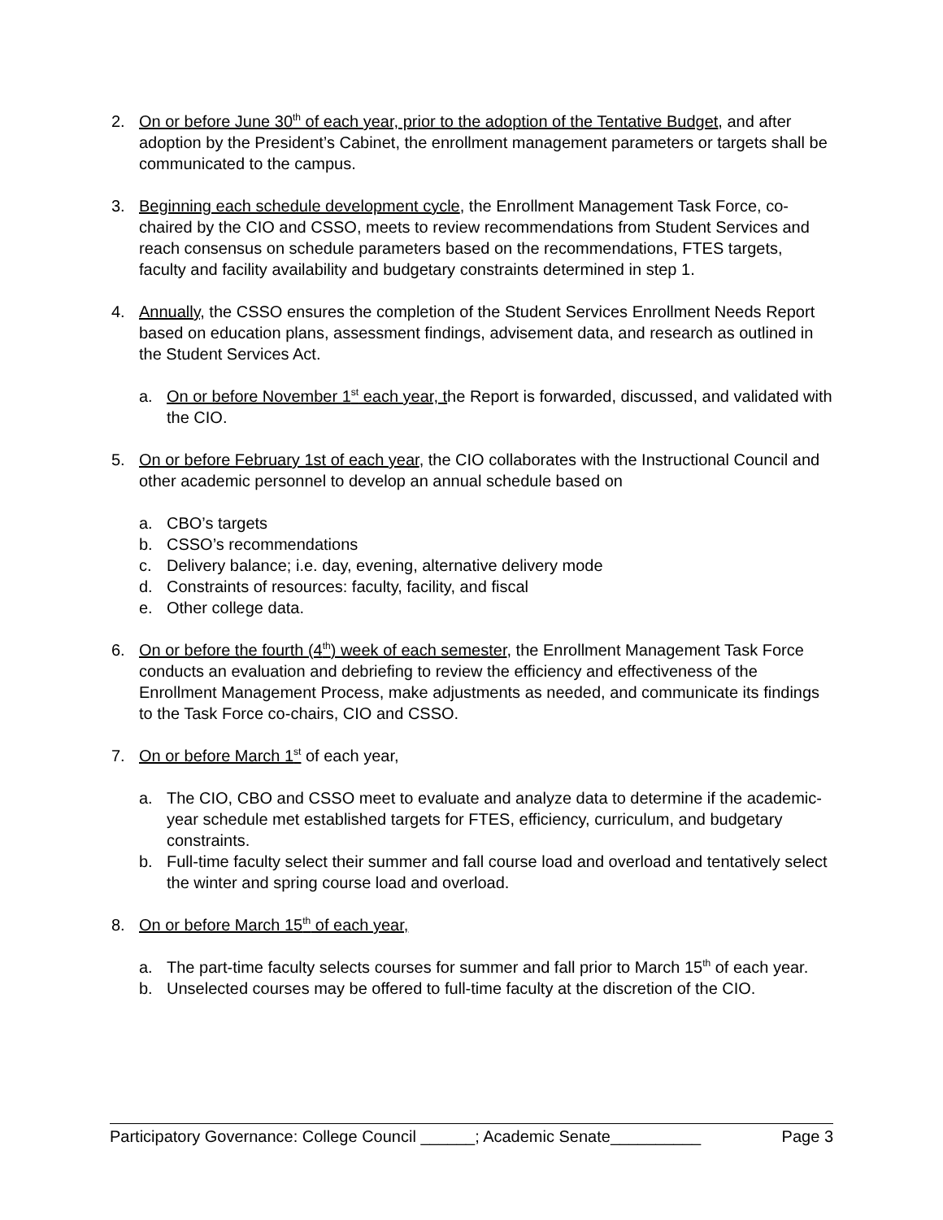2. On or before June 30<sup>th</sup> of each year, prior to the adoption of the Tentative Budget, and after adoption by the President’s Cabinet, the enrollment management parameters or targets shall be communicated to the campus.
3. Beginning each schedule development cycle, the Enrollment Management Task Force, co-chaired by the CIO and CSSO, meets to review recommendations from Student Services and reach consensus on schedule parameters based on the recommendations, FTES targets, faculty and facility availability and budgetary constraints determined in step 1.
4. Annually, the CSSO ensures the completion of the Student Services Enrollment Needs Report based on education plans, assessment findings, advisement data, and research as outlined in the Student Services Act.
a. On or before November 1<sup>st</sup> each year, the Report is forwarded, discussed, and validated with the CIO.
5. On or before February 1st of each year, the CIO collaborates with the Instructional Council and other academic personnel to develop an annual schedule based on
a. CBO’s targets
b. CSSO’s recommendations
c. Delivery balance; i.e. day, evening, alternative delivery mode
d. Constraints of resources: faculty, facility, and fiscal
e. Other college data.
6. On or before the fourth (4<sup>th</sup>) week of each semester, the Enrollment Management Task Force conducts an evaluation and debriefing to review the efficiency and effectiveness of the Enrollment Management Process, make adjustments as needed, and communicate its findings to the Task Force co-chairs, CIO and CSSO.
7. On or before March 1<sup>st</sup> of each year,
a. The CIO, CBO and CSSO meet to evaluate and analyze data to determine if the academic-year schedule met established targets for FTES, efficiency, curriculum, and budgetary constraints.
b. Full-time faculty select their summer and fall course load and overload and tentatively select the winter and spring course load and overload.
8. On or before March 15<sup>th</sup> of each year,
a. The part-time faculty selects courses for summer and fall prior to March 15<sup>th</sup> of each year.
b. Unselected courses may be offered to full-time faculty at the discretion of the CIO.
Participatory Governance: College Council ______; Academic Senate__________ Page 3